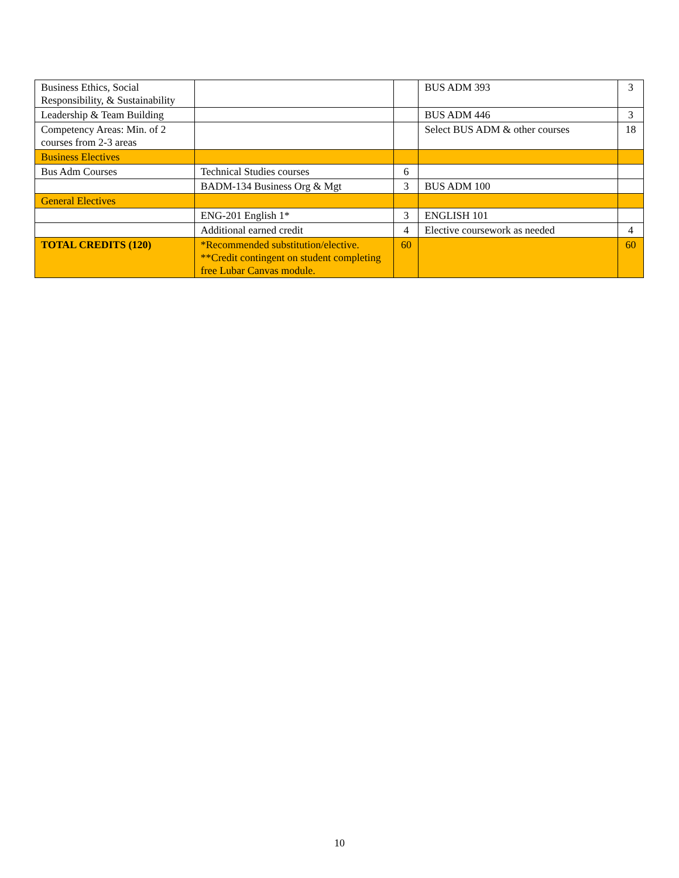| Business Ethics, Social Responsibility, & Sustainability | | | BUS ADM 393 | 3 |
| Leadership & Team Building | | | BUS ADM 446 | 3 |
| Competency Areas: Min. of 2 courses from 2-3 areas | | | Select BUS ADM & other courses | 18 |
| Business Electives | | | | |
| Bus Adm Courses | Technical Studies courses | 6 | | |
| | BADM-134 Business Org & Mgt | 3 | BUS ADM 100 | |
| General Electives | | | | |
| | ENG-201 English 1* | 3 | ENGLISH 101 | |
| | Additional earned credit | 4 | Elective coursework as needed | 4 |
| TOTAL CREDITS (120) | *Recommended substitution/elective. **Credit contingent on student completing free Lubar Canvas module. | 60 | | 60 |
10